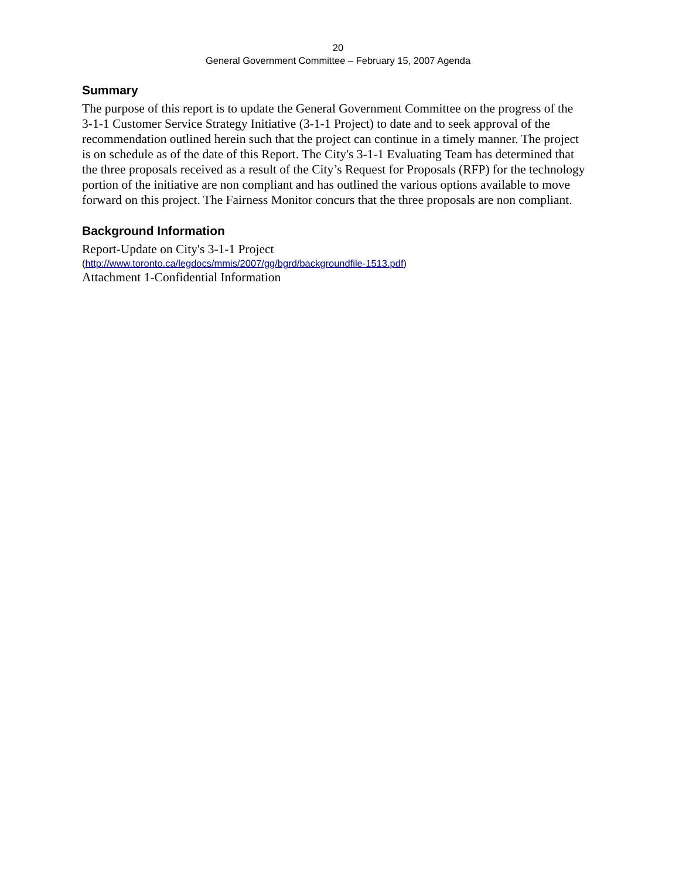20
General Government Committee – February 15, 2007 Agenda
Summary
The purpose of this report is to update the General Government Committee on the progress of the 3-1-1 Customer Service Strategy Initiative (3-1-1 Project) to date and to seek approval of the recommendation outlined herein such that the project can continue in a timely manner. The project is on schedule as of the date of this Report. The City's 3-1-1 Evaluating Team has determined that the three proposals received as a result of the City’s Request for Proposals (RFP) for the technology portion of the initiative are non compliant and has outlined the various options available to move forward on this project. The Fairness Monitor concurs that the three proposals are non compliant.
Background Information
Report-Update on City's 3-1-1 Project
(http://www.toronto.ca/legdocs/mmis/2007/gg/bgrd/backgroundfile-1513.pdf)
Attachment 1-Confidential Information